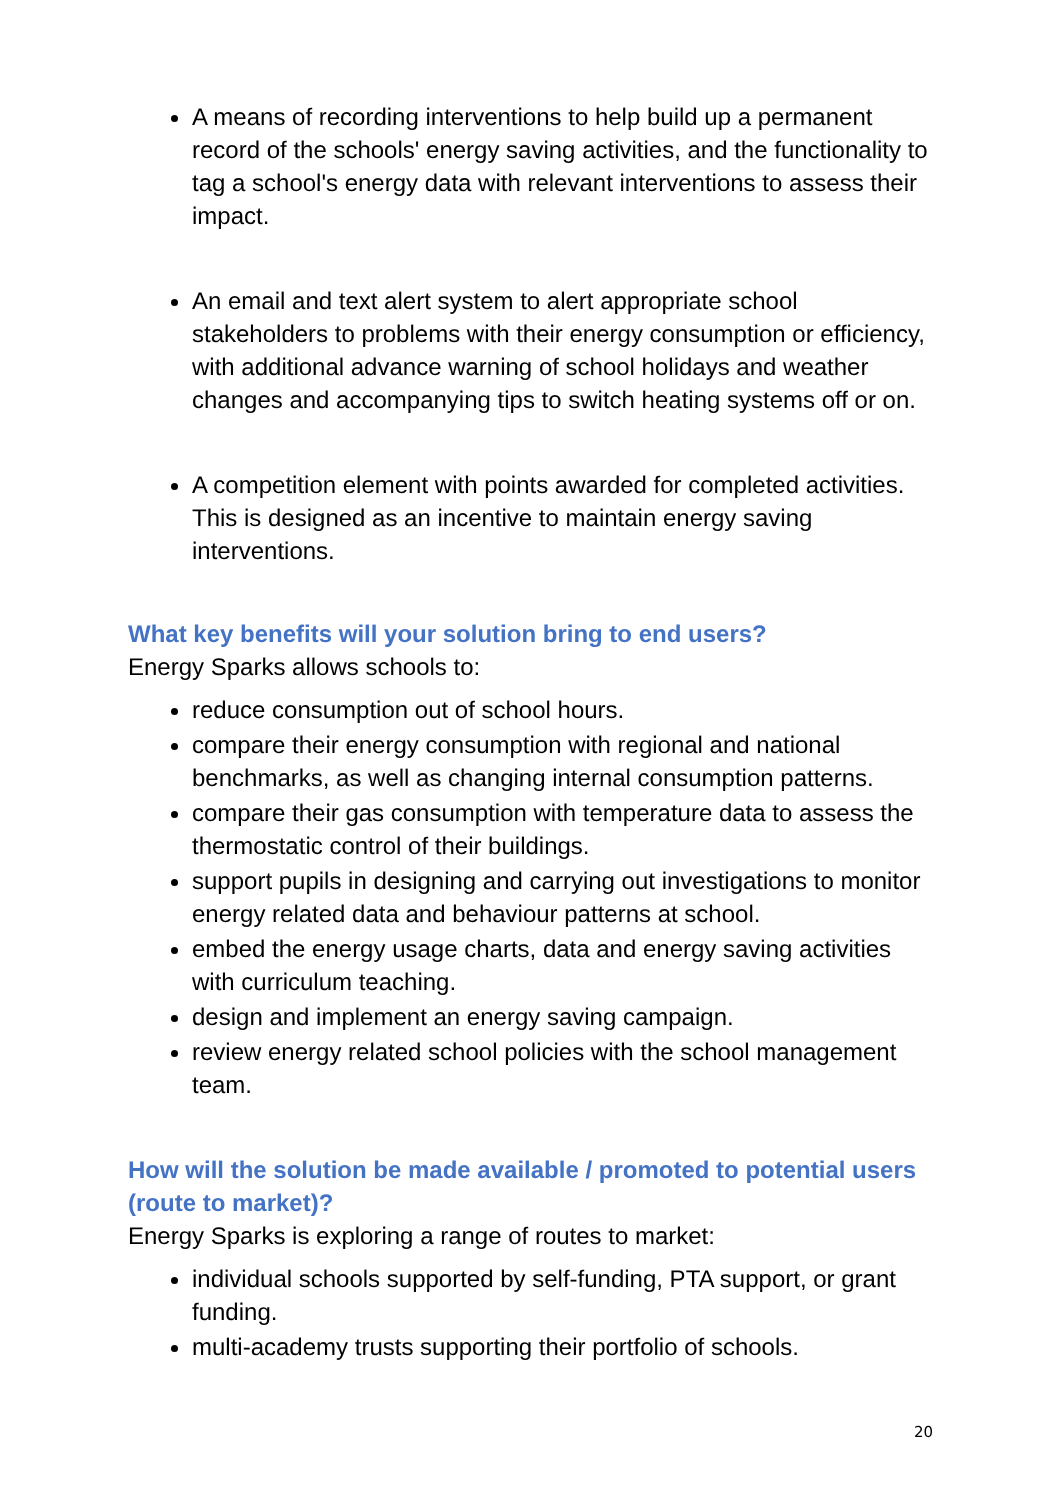A means of recording interventions to help build up a permanent record of the schools' energy saving activities, and the functionality to tag a school's energy data with relevant interventions to assess their impact.
An email and text alert system to alert appropriate school stakeholders to problems with their energy consumption or efficiency, with additional advance warning of school holidays and weather changes and accompanying tips to switch heating systems off or on.
A competition element with points awarded for completed activities. This is designed as an incentive to maintain energy saving interventions.
What key benefits will your solution bring to end users?
Energy Sparks allows schools to:
reduce consumption out of school hours.
compare their energy consumption with regional and national benchmarks, as well as changing internal consumption patterns.
compare their gas consumption with temperature data to assess the thermostatic control of their buildings.
support pupils in designing and carrying out investigations to monitor energy related data and behaviour patterns at school.
embed the energy usage charts, data and energy saving activities with curriculum teaching.
design and implement an energy saving campaign.
review energy related school policies with the school management team.
How will the solution be made available / promoted to potential users (route to market)?
Energy Sparks is exploring a range of routes to market:
individual schools supported by self-funding, PTA support, or grant funding.
multi-academy trusts supporting their portfolio of schools.
20